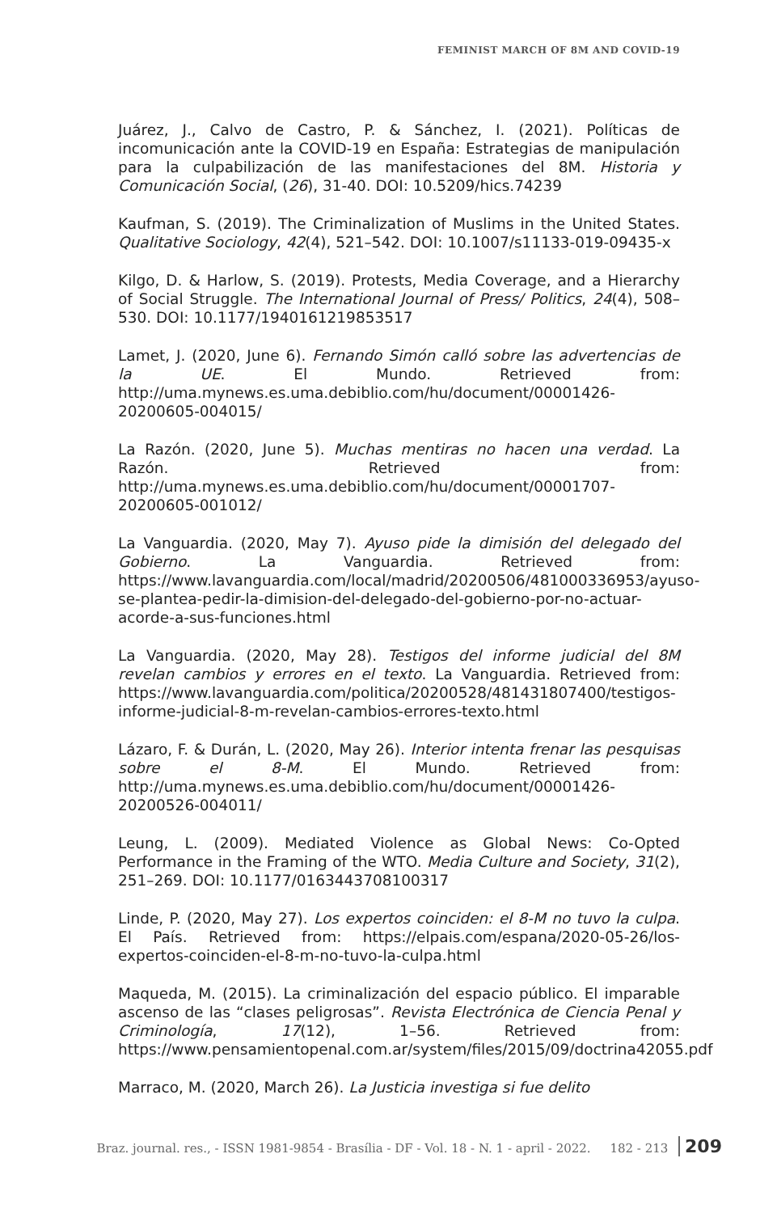FEMINIST MARCH OF 8M AND COVID-19
Juárez, J., Calvo de Castro, P. & Sánchez, I. (2021). Políticas de incomunicación ante la COVID-19 en España: Estrategias de manipulación para la culpabilización de las manifestaciones del 8M. Historia y Comunicación Social, (26), 31-40. DOI: 10.5209/hics.74239
Kaufman, S. (2019). The Criminalization of Muslims in the United States. Qualitative Sociology, 42(4), 521–542. DOI: 10.1007/s11133-019-09435-x
Kilgo, D. & Harlow, S. (2019). Protests, Media Coverage, and a Hierarchy of Social Struggle. The International Journal of Press/ Politics, 24(4), 508–530. DOI: 10.1177/1940161219853517
Lamet, J. (2020, June 6). Fernando Simón calló sobre las advertencias de la UE. El Mundo. Retrieved from: http://uma.mynews.es.uma.debiblio.com/hu/document/00001426-20200605-004015/
La Razón. (2020, June 5). Muchas mentiras no hacen una verdad. La Razón. Retrieved from: http://uma.mynews.es.uma.debiblio.com/hu/document/00001707-20200605-001012/
La Vanguardia. (2020, May 7). Ayuso pide la dimisión del delegado del Gobierno. La Vanguardia. Retrieved from: https://www.lavanguardia.com/local/madrid/20200506/481000336953/ayuso-se-plantea-pedir-la-dimision-del-delegado-del-gobierno-por-no-actuar-acorde-a-sus-funciones.html
La Vanguardia. (2020, May 28). Testigos del informe judicial del 8M revelan cambios y errores en el texto. La Vanguardia. Retrieved from: https://www.lavanguardia.com/politica/20200528/481431807400/testigos-informe-judicial-8-m-revelan-cambios-errores-texto.html
Lázaro, F. & Durán, L. (2020, May 26). Interior intenta frenar las pesquisas sobre el 8-M. El Mundo. Retrieved from: http://uma.mynews.es.uma.debiblio.com/hu/document/00001426-20200526-004011/
Leung, L. (2009). Mediated Violence as Global News: Co-Opted Performance in the Framing of the WTO. Media Culture and Society, 31(2), 251–269. DOI: 10.1177/0163443708100317
Linde, P. (2020, May 27). Los expertos coinciden: el 8-M no tuvo la culpa. El País. Retrieved from: https://elpais.com/espana/2020-05-26/los-expertos-coinciden-el-8-m-no-tuvo-la-culpa.html
Maqueda, M. (2015). La criminalización del espacio público. El imparable ascenso de las “clases peligrosas”. Revista Electrónica de Ciencia Penal y Criminología, 17(12), 1–56. Retrieved from: https://www.pensamientopenal.com.ar/system/files/2015/09/doctrina42055.pdf
Marraco, M. (2020, March 26). La Justicia investiga si fue delito
Braz. journal. res., - ISSN 1981-9854 - Brasília - DF - Vol. 18 - N. 1 - april - 2022. 182 - 213 209